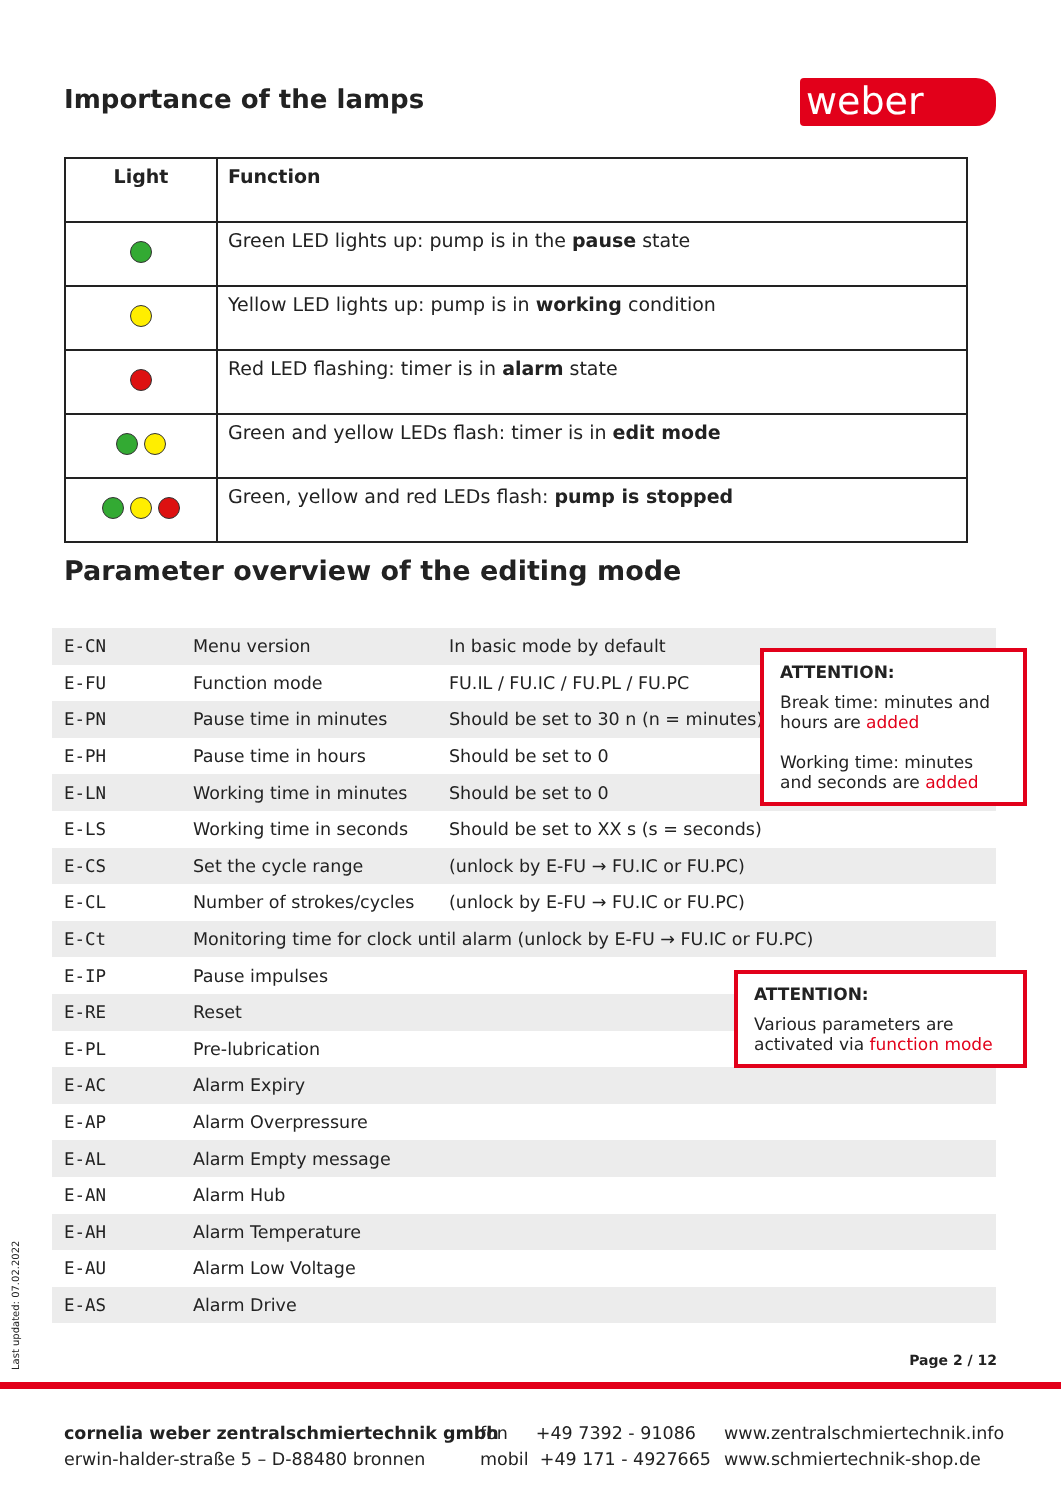Importance of the lamps weber
| Light | Function |
| --- | --- |
| | Green LED lights up: pump is in the pause state |
| | Yellow LED lights up: pump is in working condition |
| | Red LED flashing: timer is in alarm state |
| | Green and yellow LEDs flash: timer is in edit mode |
| | Green, yellow and red LEDs flash: pump is stopped |
Parameter overview of the editing mode
| E-CN | Menu version | In basic mode by default |
| E-FU | Function mode | FU.IL / FU.IC / FU.PL / FU.PC |
| E-PN | Pause time in minutes | Should be set to 30 n (n = minutes) |
| E-PH | Pause time in hours | Should be set to 0 |
| E-LN | Working time in minutes | Should be set to 0 |
| E-LS | Working time in seconds | Should be set to XX s (s = seconds) |
| E-CS | Set the cycle range | (unlock by E-FU → FU.IC or FU.PC) |
| E-CL | Number of strokes/cycles | (unlock by E-FU → FU.IC or FU.PC) |
| E-Ct | Monitoring time for clock until alarm (unlock by E-FU → FU.IC or FU.PC) | |
| E-IP | Pause impulses | |
| E-RE | Reset | |
| E-PL | Pre-lubrication | |
| E-AC | Alarm Expiry | |
| E-AP | Alarm Overpressure | |
| E-AL | Alarm Empty message | |
| E-AN | Alarm Hub | |
| E-AH | Alarm Temperature | |
| E-AU | Alarm Low Voltage | |
| E-AS | Alarm Drive | |
ATTENTION:
Break time: minutes and hours are added
Working time: minutes and seconds are added
ATTENTION:
Various parameters are activated via function mode
Last updated: 07.02.2022
Page 2 / 12
cornelia weber zentralschmiertechnik gmbh
erwin-halder-straße 5 – D-88480 bronnen
fon +49 7392 - 91086
mobil +49 171 - 4927665
www.zentralschmiertechnik.info
www.schmiertechnik-shop.de